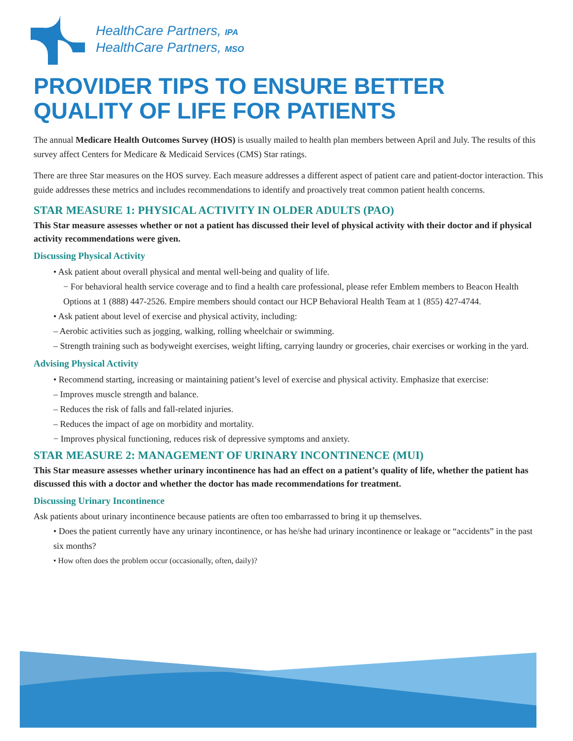HealthCare Partners, IPA
HealthCare Partners, MSO
PROVIDER TIPS TO ENSURE BETTER
QUALITY OF LIFE FOR PATIENTS
The annual Medicare Health Outcomes Survey (HOS) is usually mailed to health plan members between April and July. The results of this survey affect Centers for Medicare & Medicaid Services (CMS) Star ratings.
There are three Star measures on the HOS survey. Each measure addresses a different aspect of patient care and patient-doctor interaction. This guide addresses these metrics and includes recommendations to identify and proactively treat common patient health concerns.
STAR MEASURE 1: PHYSICAL ACTIVITY IN OLDER ADULTS (PAO)
This Star measure assesses whether or not a patient has discussed their level of physical activity with their doctor and if physical activity recommendations were given.
Discussing Physical Activity
• Ask patient about overall physical and mental well-being and quality of life.
− For behavioral health service coverage and to find a health care professional, please refer Emblem members to Beacon Health Options at 1 (888) 447-2526. Empire members should contact our HCP Behavioral Health Team at 1 (855) 427-4744.
• Ask patient about level of exercise and physical activity, including:
– Aerobic activities such as jogging, walking, rolling wheelchair or swimming.
– Strength training such as bodyweight exercises, weight lifting, carrying laundry or groceries, chair exercises or working in the yard.
Advising Physical Activity
• Recommend starting, increasing or maintaining patient’s level of exercise and physical activity. Emphasize that exercise:
– Improves muscle strength and balance.
– Reduces the risk of falls and fall-related injuries.
– Reduces the impact of age on morbidity and mortality.
− Improves physical functioning, reduces risk of depressive symptoms and anxiety.
STAR MEASURE 2: MANAGEMENT OF URINARY INCONTINENCE (MUI)
This Star measure assesses whether urinary incontinence has had an effect on a patient’s quality of life, whether the patient has discussed this with a doctor and whether the doctor has made recommendations for treatment.
Discussing Urinary Incontinence
Ask patients about urinary incontinence because patients are often too embarrassed to bring it up themselves.
• Does the patient currently have any urinary incontinence, or has he/she had urinary incontinence or leakage or “accidents” in the past six months?
• How often does the problem occur (occasionally, often, daily)?